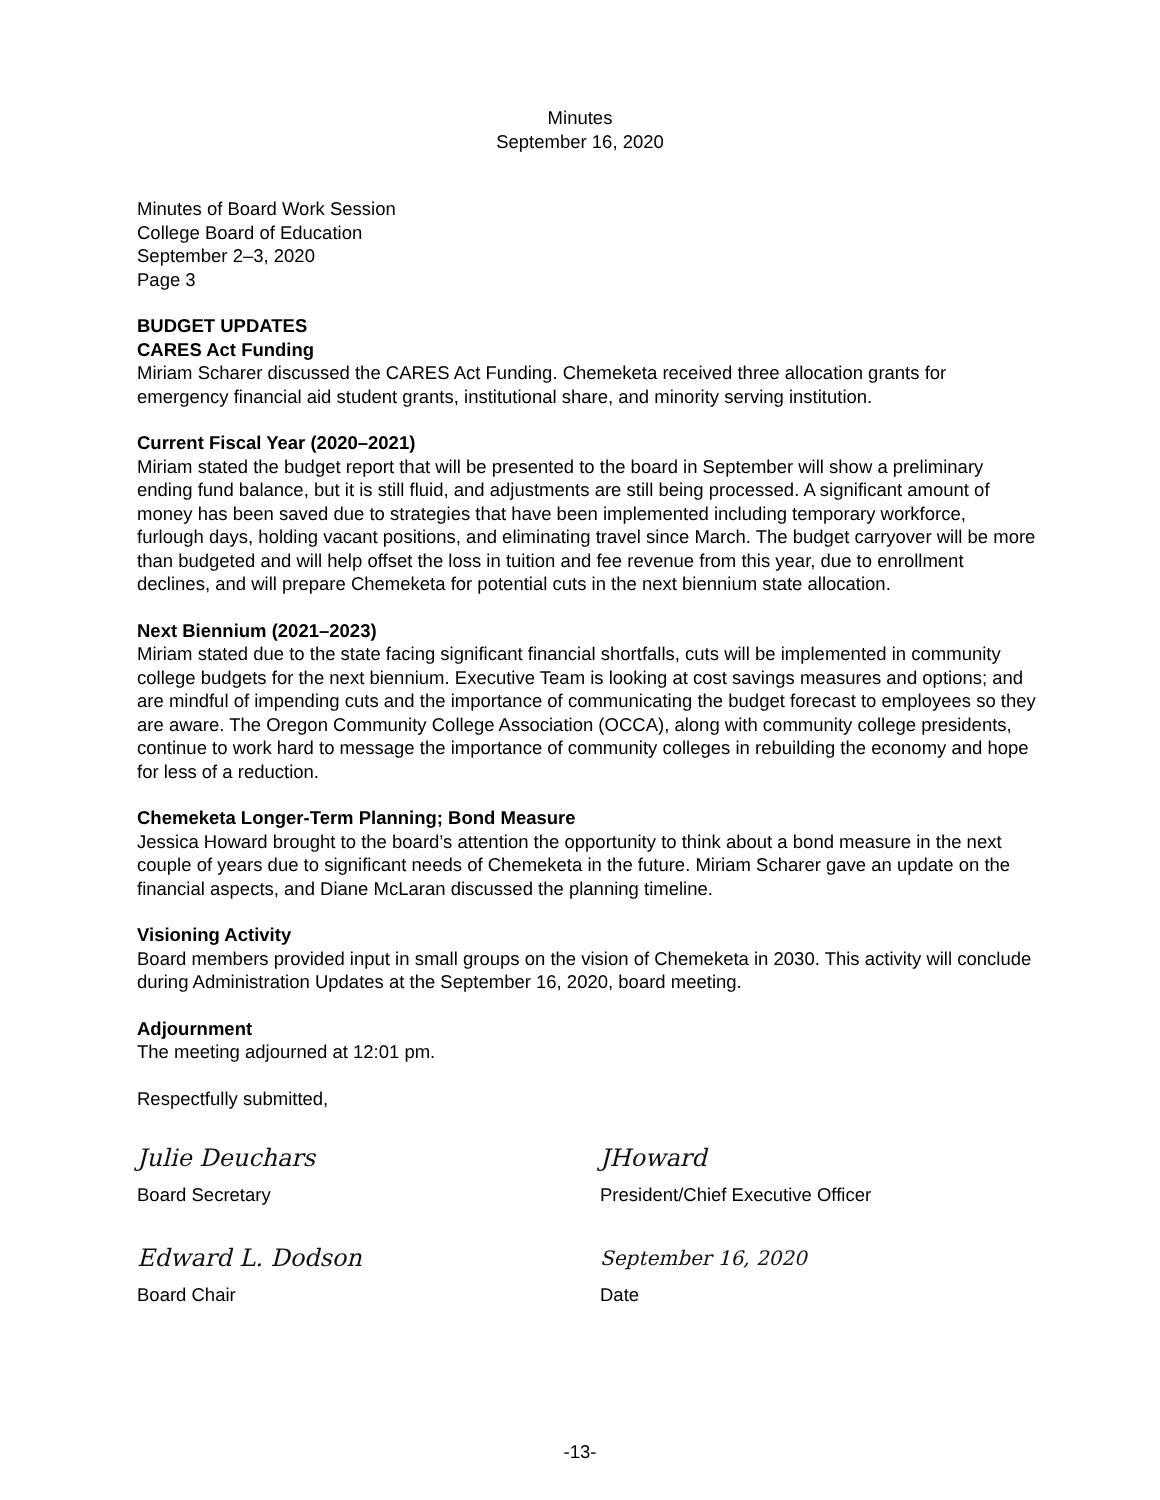Minutes
September 16, 2020
Minutes of Board Work Session
College Board of Education
September 2–3, 2020
Page 3
BUDGET UPDATES
CARES Act Funding
Miriam Scharer discussed the CARES Act Funding. Chemeketa received three allocation grants for emergency financial aid student grants, institutional share, and minority serving institution.
Current Fiscal Year (2020–2021)
Miriam stated the budget report that will be presented to the board in September will show a preliminary ending fund balance, but it is still fluid, and adjustments are still being processed. A significant amount of money has been saved due to strategies that have been implemented including temporary workforce, furlough days, holding vacant positions, and eliminating travel since March. The budget carryover will be more than budgeted and will help offset the loss in tuition and fee revenue from this year, due to enrollment declines, and will prepare Chemeketa for potential cuts in the next biennium state allocation.
Next Biennium (2021–2023)
Miriam stated due to the state facing significant financial shortfalls, cuts will be implemented in community college budgets for the next biennium. Executive Team is looking at cost savings measures and options; and are mindful of impending cuts and the importance of communicating the budget forecast to employees so they are aware. The Oregon Community College Association (OCCA), along with community college presidents, continue to work hard to message the importance of community colleges in rebuilding the economy and hope for less of a reduction.
Chemeketa Longer-Term Planning; Bond Measure
Jessica Howard brought to the board’s attention the opportunity to think about a bond measure in the next couple of years due to significant needs of Chemeketa in the future. Miriam Scharer gave an update on the financial aspects, and Diane McLaran discussed the planning timeline.
Visioning Activity
Board members provided input in small groups on the vision of Chemeketa in 2030. This activity will conclude during Administration Updates at the September 16, 2020, board meeting.
Adjournment
The meeting adjourned at 12:01 pm.
Respectfully submitted,
Julie Deuchars
Board Secretary
JHoward
President/Chief Executive Officer
Edward L. Dodson
Board Chair
September 16, 2020
Date
-13-